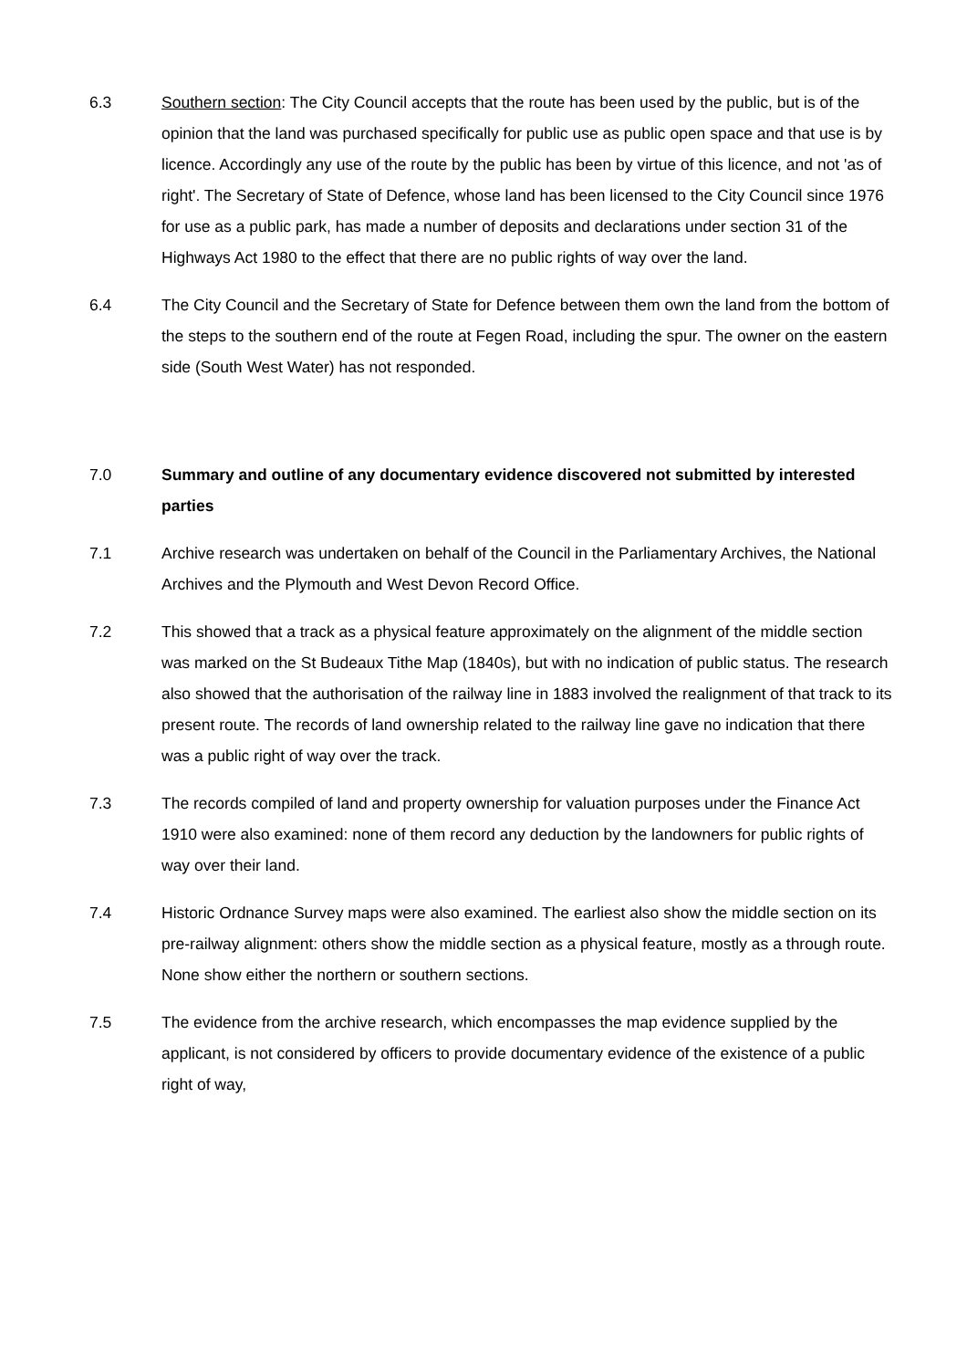6.3 Southern section: The City Council accepts that the route has been used by the public, but is of the opinion that the land was purchased specifically for public use as public open space and that use is by licence. Accordingly any use of the route by the public has been by virtue of this licence, and not 'as of right'. The Secretary of State of Defence, whose land has been licensed to the City Council since 1976 for use as a public park, has made a number of deposits and declarations under section 31 of the Highways Act 1980 to the effect that there are no public rights of way over the land.
6.4 The City Council and the Secretary of State for Defence between them own the land from the bottom of the steps to the southern end of the route at Fegen Road, including the spur. The owner on the eastern side (South West Water) has not responded.
7.0 Summary and outline of any documentary evidence discovered not submitted by interested parties
7.1 Archive research was undertaken on behalf of the Council in the Parliamentary Archives, the National Archives and the Plymouth and West Devon Record Office.
7.2 This showed that a track as a physical feature approximately on the alignment of the middle section was marked on the St Budeaux Tithe Map (1840s), but with no indication of public status. The research also showed that the authorisation of the railway line in 1883 involved the realignment of that track to its present route. The records of land ownership related to the railway line gave no indication that there was a public right of way over the track.
7.3 The records compiled of land and property ownership for valuation purposes under the Finance Act 1910 were also examined: none of them record any deduction by the landowners for public rights of way over their land.
7.4 Historic Ordnance Survey maps were also examined. The earliest also show the middle section on its pre-railway alignment: others show the middle section as a physical feature, mostly as a through route. None show either the northern or southern sections.
7.5 The evidence from the archive research, which encompasses the map evidence supplied by the applicant, is not considered by officers to provide documentary evidence of the existence of a public right of way,